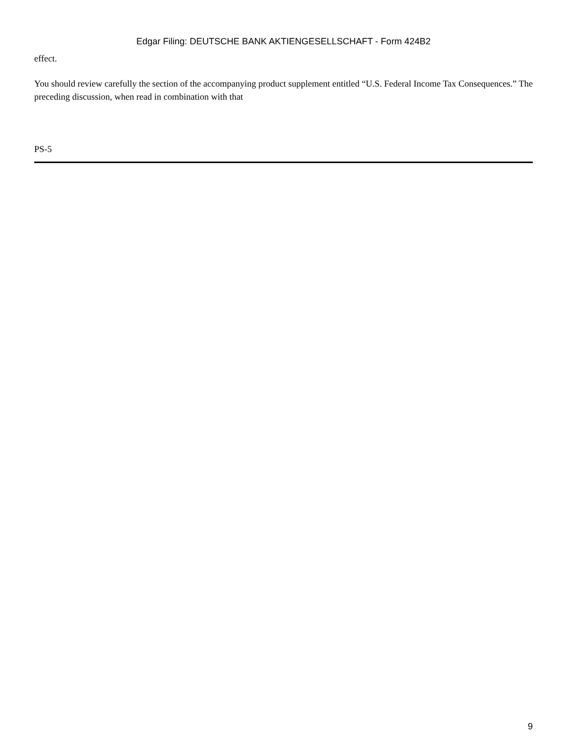Edgar Filing: DEUTSCHE BANK AKTIENGESELLSCHAFT - Form 424B2
effect.
You should review carefully the section of the accompanying product supplement entitled “U.S. Federal Income Tax Consequences.” The preceding discussion, when read in combination with that
PS-5
9